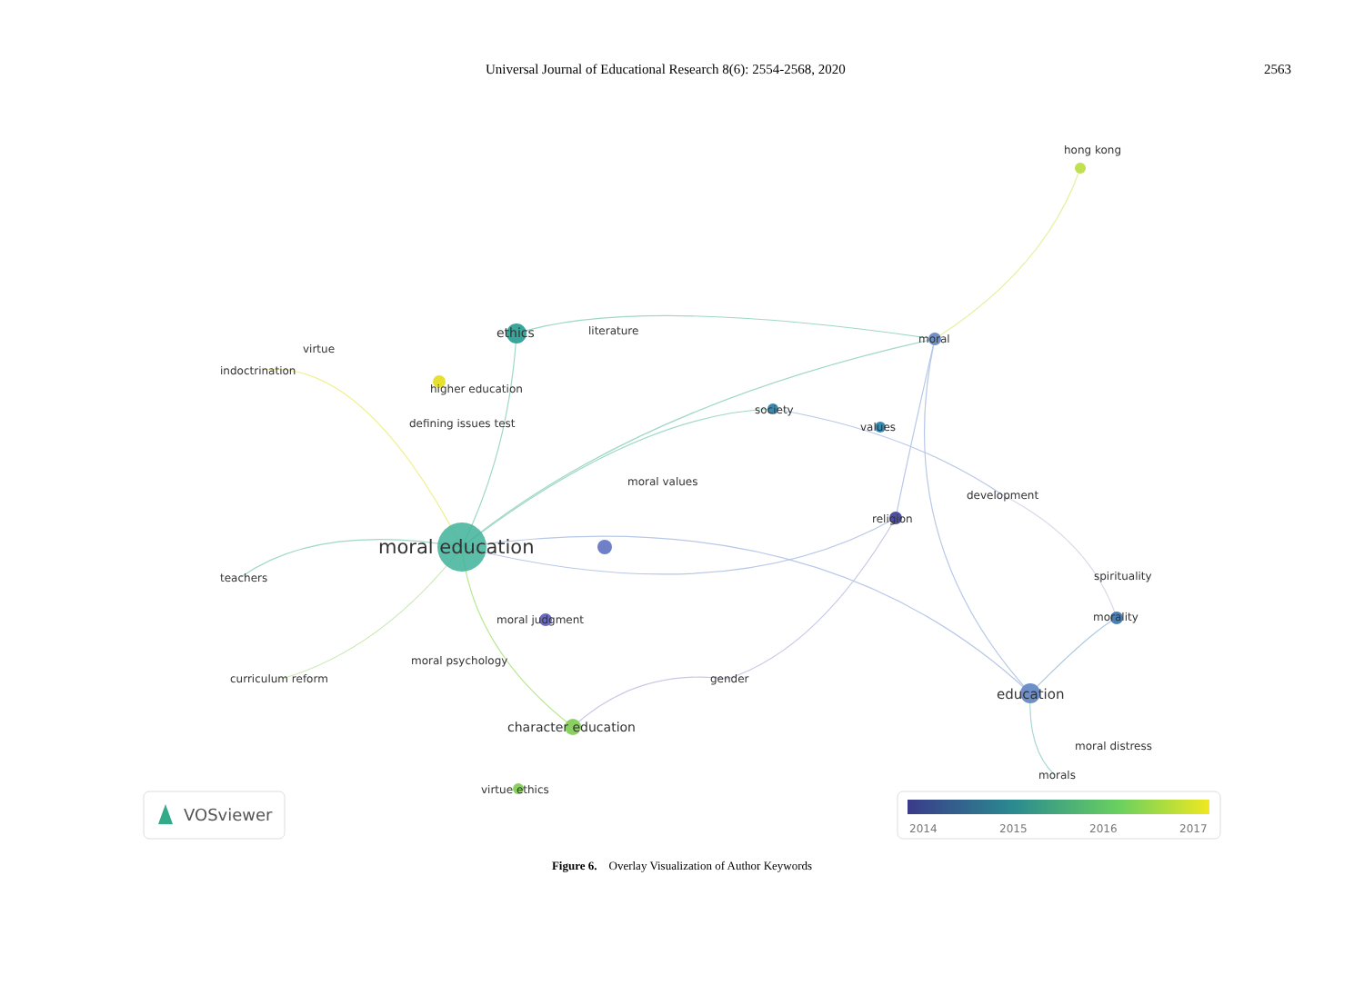Universal Journal of Educational Research 8(6): 2554-2568, 2020 2563
moral education
ethics
literature
virtue
indoctrination
higher education
defining issues test
hong kong
moral
society
values
moral values
development
religion
teachers
spirituality
moral judgment
morality
moral psychology
curriculum reform
gender
education
character education
moral distress
morals
virtue ethics
VOSviewer
2014
2015
2016
2017
Figure 6. Overlay Visualization of Author Keywords